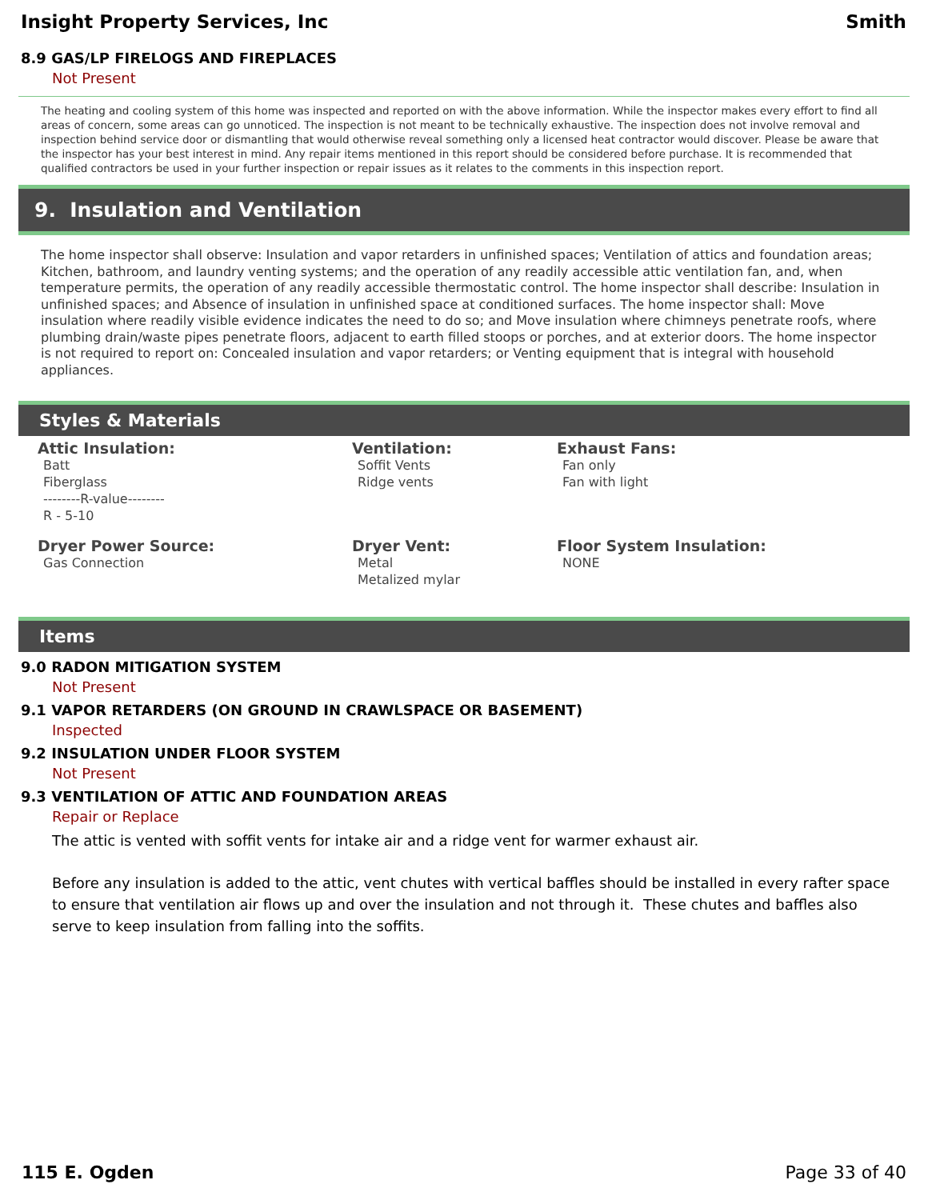Insight Property Services, Inc Smith
8.9 GAS/LP FIRELOGS AND FIREPLACES
Not Present
The heating and cooling system of this home was inspected and reported on with the above information. While the inspector makes every effort to find all areas of concern, some areas can go unnoticed. The inspection is not meant to be technically exhaustive. The inspection does not involve removal and inspection behind service door or dismantling that would otherwise reveal something only a licensed heat contractor would discover. Please be aware that the inspector has your best interest in mind. Any repair items mentioned in this report should be considered before purchase. It is recommended that qualified contractors be used in your further inspection or repair issues as it relates to the comments in this inspection report.
9. Insulation and Ventilation
The home inspector shall observe: Insulation and vapor retarders in unfinished spaces; Ventilation of attics and foundation areas; Kitchen, bathroom, and laundry venting systems; and the operation of any readily accessible attic ventilation fan, and, when temperature permits, the operation of any readily accessible thermostatic control. The home inspector shall describe: Insulation in unfinished spaces; and Absence of insulation in unfinished space at conditioned surfaces. The home inspector shall: Move insulation where readily visible evidence indicates the need to do so; and Move insulation where chimneys penetrate roofs, where plumbing drain/waste pipes penetrate floors, adjacent to earth filled stoops or porches, and at exterior doors. The home inspector is not required to report on: Concealed insulation and vapor retarders; or Venting equipment that is integral with household appliances.
Styles & Materials
Attic Insulation:
Batt
Fiberglass
--------R-value--------
R - 5-10
Ventilation:
Soffit Vents
Ridge vents
Exhaust Fans:
Fan only
Fan with light
Dryer Power Source:
Gas Connection
Dryer Vent:
Metal
Metalized mylar
Floor System Insulation:
NONE
Items
9.0 RADON MITIGATION SYSTEM
Not Present
9.1 VAPOR RETARDERS (ON GROUND IN CRAWLSPACE OR BASEMENT)
Inspected
9.2 INSULATION UNDER FLOOR SYSTEM
Not Present
9.3 VENTILATION OF ATTIC AND FOUNDATION AREAS
Repair or Replace
The attic is vented with soffit vents for intake air and a ridge vent for warmer exhaust air.
Before any insulation is added to the attic, vent chutes with vertical baffles should be installed in every rafter space to ensure that ventilation air flows up and over the insulation and not through it. These chutes and baffles also serve to keep insulation from falling into the soffits.
115 E. Ogden Page 33 of 40